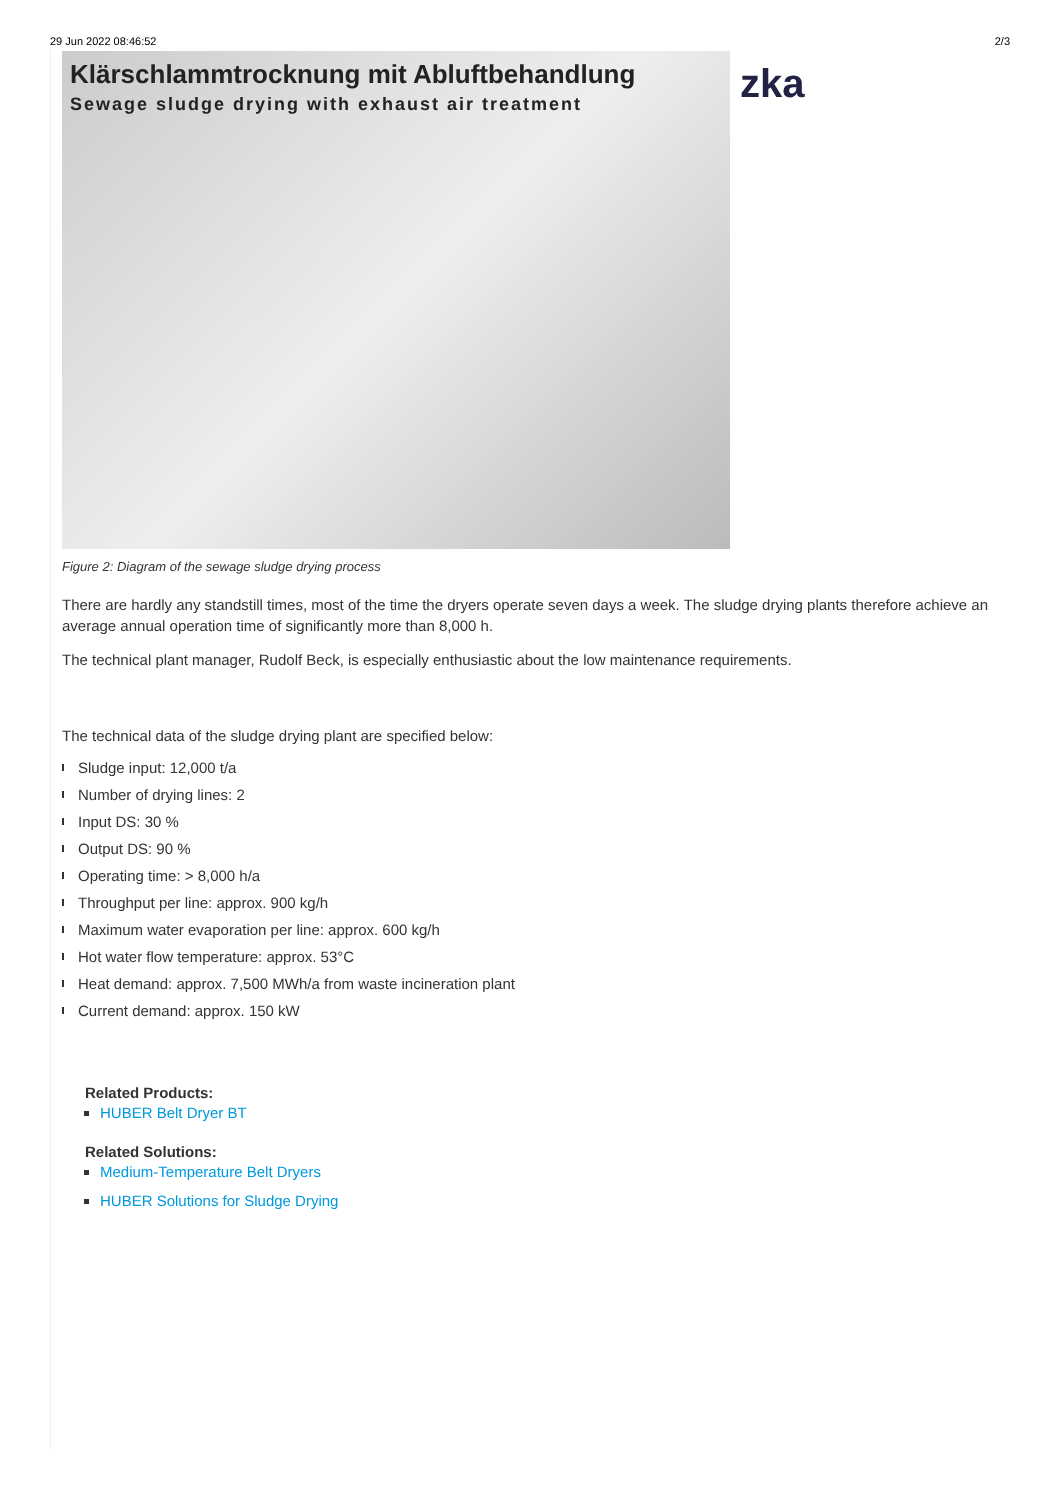29 Jun 2022 08:46:52 2/3
Klärschlammtrocknung mit Abluftbehandlung
Sewage sludge drying with exhaust air treatment
zka
Figure 2: Diagram of the sewage sludge drying process
There are hardly any standstill times, most of the time the dryers operate seven days a week. The sludge drying plants therefore achieve an average annual operation time of significantly more than 8,000 h.
The technical plant manager, Rudolf Beck, is especially enthusiastic about the low maintenance requirements.
The technical data of the sludge drying plant are specified below:
Sludge input: 12,000 t/a
Number of drying lines: 2
Input DS: 30 %
Output DS: 90 %
Operating time: > 8,000 h/a
Throughput per line: approx. 900 kg/h
Maximum water evaporation per line: approx. 600 kg/h
Hot water flow temperature: approx. 53°C
Heat demand: approx. 7,500 MWh/a from waste incineration plant
Current demand: approx. 150 kW
Related Products:
HUBER Belt Dryer BT
Related Solutions:
Medium-Temperature Belt Dryers
HUBER Solutions for Sludge Drying